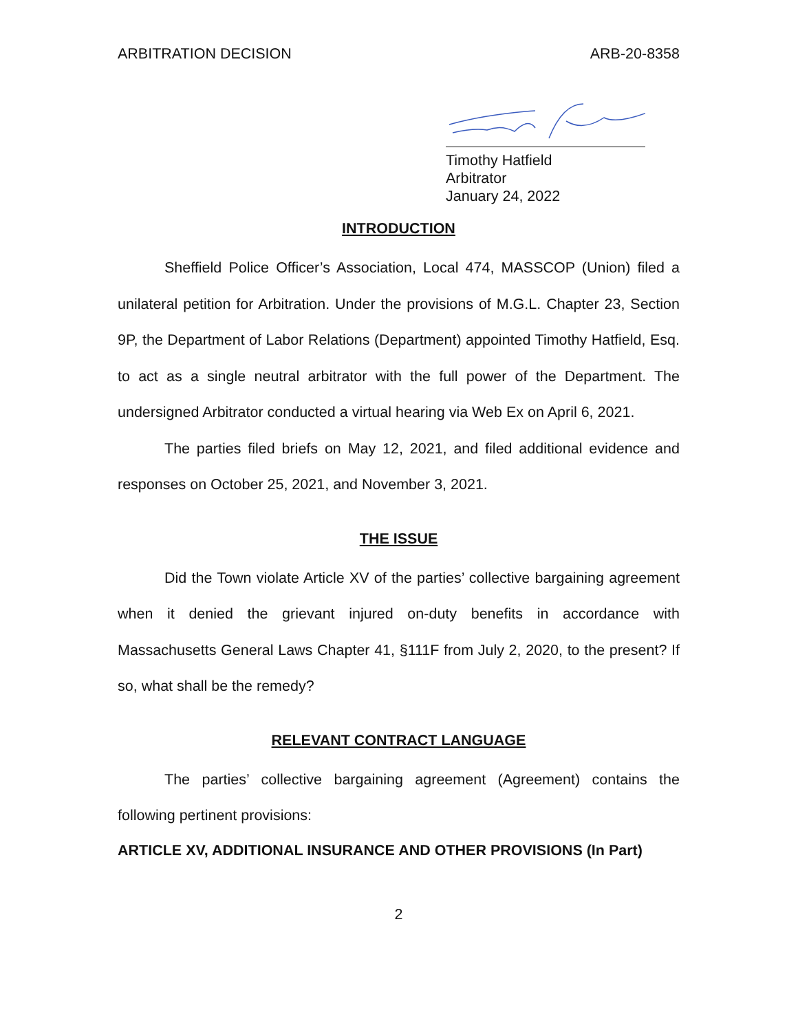ARBITRATION DECISION ARB-20-8358
Timothy Hatfield
Arbitrator
January 24, 2022
INTRODUCTION
Sheffield Police Officer’s Association, Local 474, MASSCOP (Union) filed a unilateral petition for Arbitration. Under the provisions of M.G.L. Chapter 23, Section 9P, the Department of Labor Relations (Department) appointed Timothy Hatfield, Esq. to act as a single neutral arbitrator with the full power of the Department. The undersigned Arbitrator conducted a virtual hearing via Web Ex on April 6, 2021.
The parties filed briefs on May 12, 2021, and filed additional evidence and responses on October 25, 2021, and November 3, 2021.
THE ISSUE
Did the Town violate Article XV of the parties’ collective bargaining agreement when it denied the grievant injured on-duty benefits in accordance with Massachusetts General Laws Chapter 41, §111F from July 2, 2020, to the present? If so, what shall be the remedy?
RELEVANT CONTRACT LANGUAGE
The parties’ collective bargaining agreement (Agreement) contains the following pertinent provisions:
ARTICLE XV, ADDITIONAL INSURANCE AND OTHER PROVISIONS (In Part)
2